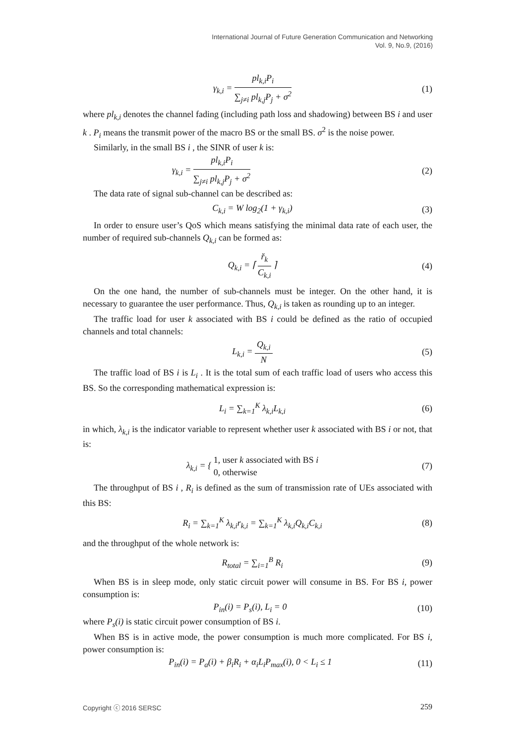International Journal of Future Generation Communication and Networking
Vol. 9, No.9, (2016)
γ<sub>k,i</sub> =
pl<sub>k,i</sub>P<sub>i</sub>
∑<sub>j≠i</sub> pl<sub>k,j</sub>P<sub>j</sub> + σ<sup>2</sup>
(1)
where pl<sub>k,i</sub> denotes the channel fading (including path loss and shadowing) between BS i and user k . P<sub>i</sub> means the transmit power of the macro BS or the small BS. σ<sup>2</sup> is the noise power.
Similarly, in the small BS i , the SINR of user k is:
γ<sub>k,i</sub> =
pl<sub>k,i</sub>P<sub>i</sub>
∑<sub>j≠i</sub> pl<sub>k,j</sub>P<sub>j</sub> + σ<sup>2</sup>
(2)
The data rate of signal sub-channel can be described as:
C<sub>k,i</sub> = W log<sub>2</sub>(1 + γ<sub>k,i</sub>) (3)
In order to ensure user’s QoS which means satisfying the minimal data rate of each user, the number of required sub-channels Q<sub>k,i</sub> can be formed as:
Q<sub>k,i</sub> = ⌈
r̆<sub>k</sub>
C<sub>k,i</sub>
⌉ (4)
On the one hand, the number of sub-channels must be integer. On the other hand, it is necessary to guarantee the user performance. Thus, Q<sub>k,i</sub> is taken as rounding up to an integer.
The traffic load for user k associated with BS i could be defined as the ratio of occupied channels and total channels:
L<sub>k,i</sub> =
Q<sub>k,i</sub>
N
(5)
The traffic load of BS i is L<sub>i</sub> . It is the total sum of each traffic load of users who access this BS. So the corresponding mathematical expression is:
L<sub>i</sub> = ∑<sub>k=1</sub><sup>K</sup> λ<sub>k,i</sub>L<sub>k,i</sub> (6)
in which, λ<sub>k,i</sub> is the indicator variable to represent whether user k associated with BS i or not, that is:
λ<sub>k,i</sub> = { 1, user k associated with BS i
0, otherwise (7)
The throughput of BS i , R<sub>i</sub> is defined as the sum of transmission rate of UEs associated with this BS:
R<sub>i</sub> = ∑<sub>k=1</sub><sup>K</sup> λ<sub>k,i</sub>r<sub>k,i</sub> = ∑<sub>k=1</sub><sup>K</sup> λ<sub>k,i</sub>Q<sub>k,i</sub>C<sub>k,i</sub> (8)
and the throughput of the whole network is:
R<sub>total</sub> = ∑<sub>i=1</sub><sup>B</sup> R<sub>i</sub> (9)
When BS is in sleep mode, only static circuit power will consume in BS. For BS i, power consumption is:
P<sub>in</sub>(i) = P<sub>s</sub>(i), L<sub>i</sub> = 0 (10)
where P<sub>s</sub>(i) is static circuit power consumption of BS i.
When BS is in active mode, the power consumption is much more complicated. For BS i, power consumption is:
P<sub>in</sub>(i) = P<sub>a</sub>(i) + β<sub>i</sub>R<sub>i</sub> + α<sub>i</sub>L<sub>i</sub>P<sub>max</sub>(i), 0 < L<sub>i</sub> ≤ 1 (11)
Copyright ⓒ 2016 SERSC 259